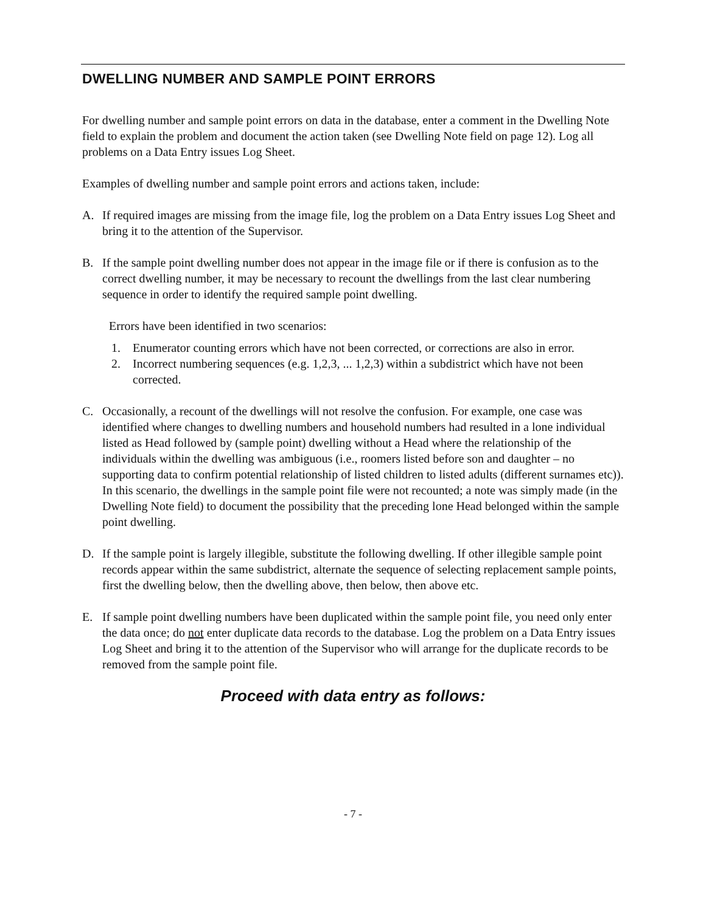DWELLING NUMBER AND SAMPLE POINT ERRORS
For dwelling number and sample point errors on data in the database, enter a comment in the Dwelling Note field to explain the problem and document the action taken (see Dwelling Note field on page 12). Log all problems on a Data Entry issues Log Sheet.
Examples of dwelling number and sample point errors and actions taken, include:
A. If required images are missing from the image file, log the problem on a Data Entry issues Log Sheet and bring it to the attention of the Supervisor.
B. If the sample point dwelling number does not appear in the image file or if there is confusion as to the correct dwelling number, it may be necessary to recount the dwellings from the last clear numbering sequence in order to identify the required sample point dwelling.
Errors have been identified in two scenarios:
1. Enumerator counting errors which have not been corrected, or corrections are also in error.
2. Incorrect numbering sequences (e.g. 1,2,3, ... 1,2,3) within a subdistrict which have not been corrected.
C. Occasionally, a recount of the dwellings will not resolve the confusion. For example, one case was identified where changes to dwelling numbers and household numbers had resulted in a lone individual listed as Head followed by (sample point) dwelling without a Head where the relationship of the individuals within the dwelling was ambiguous (i.e., roomers listed before son and daughter – no supporting data to confirm potential relationship of listed children to listed adults (different surnames etc)). In this scenario, the dwellings in the sample point file were not recounted; a note was simply made (in the Dwelling Note field) to document the possibility that the preceding lone Head belonged within the sample point dwelling.
D. If the sample point is largely illegible, substitute the following dwelling. If other illegible sample point records appear within the same subdistrict, alternate the sequence of selecting replacement sample points, first the dwelling below, then the dwelling above, then below, then above etc.
E. If sample point dwelling numbers have been duplicated within the sample point file, you need only enter the data once; do not enter duplicate data records to the database. Log the problem on a Data Entry issues Log Sheet and bring it to the attention of the Supervisor who will arrange for the duplicate records to be removed from the sample point file.
Proceed with data entry as follows:
- 7 -